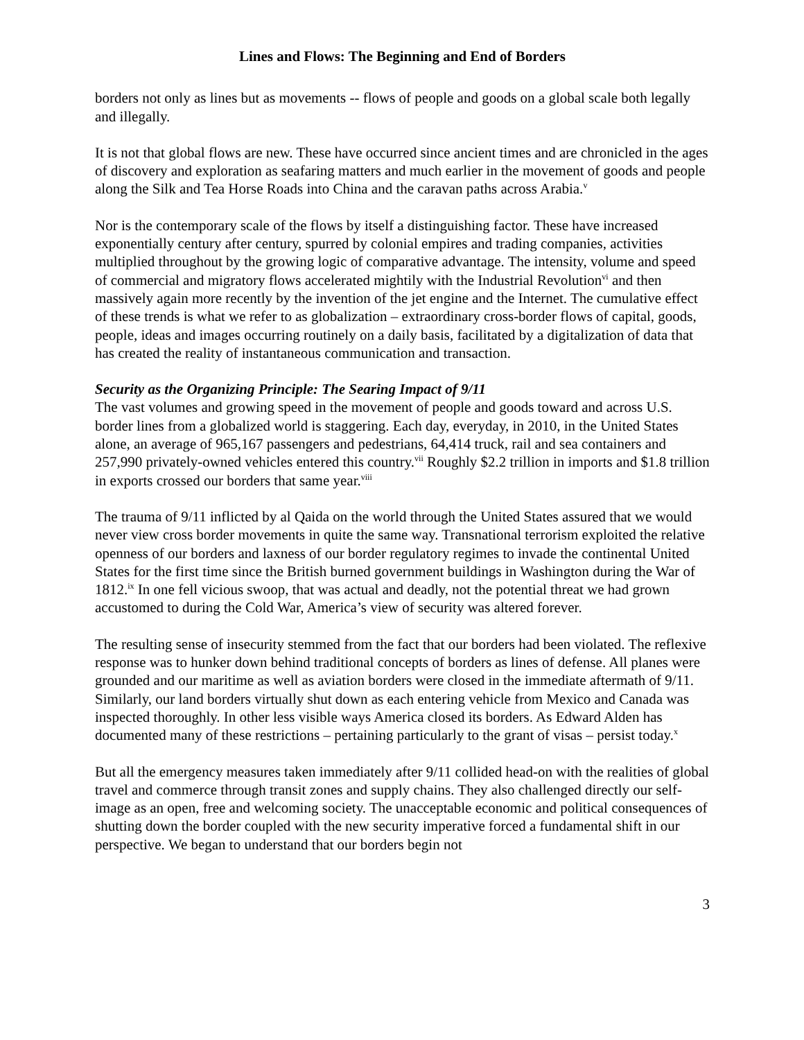Lines and Flows: The Beginning and End of Borders
borders not only as lines but as movements -- flows of people and goods on a global scale both legally and illegally.
It is not that global flows are new. These have occurred since ancient times and are chronicled in the ages of discovery and exploration as seafaring matters and much earlier in the movement of goods and people along the Silk and Tea Horse Roads into China and the caravan paths across Arabia.<sup>v</sup>
Nor is the contemporary scale of the flows by itself a distinguishing factor. These have increased exponentially century after century, spurred by colonial empires and trading companies, activities multiplied throughout by the growing logic of comparative advantage. The intensity, volume and speed of commercial and migratory flows accelerated mightily with the Industrial Revolution<sup>vi</sup> and then massively again more recently by the invention of the jet engine and the Internet. The cumulative effect of these trends is what we refer to as globalization – extraordinary cross-border flows of capital, goods, people, ideas and images occurring routinely on a daily basis, facilitated by a digitalization of data that has created the reality of instantaneous communication and transaction.
Security as the Organizing Principle: The Searing Impact of 9/11
The vast volumes and growing speed in the movement of people and goods toward and across U.S. border lines from a globalized world is staggering. Each day, everyday, in 2010, in the United States alone, an average of 965,167 passengers and pedestrians, 64,414 truck, rail and sea containers and 257,990 privately-owned vehicles entered this country.<sup>vii</sup> Roughly $2.2 trillion in imports and $1.8 trillion in exports crossed our borders that same year.<sup>viii</sup>
The trauma of 9/11 inflicted by al Qaida on the world through the United States assured that we would never view cross border movements in quite the same way. Transnational terrorism exploited the relative openness of our borders and laxness of our border regulatory regimes to invade the continental United States for the first time since the British burned government buildings in Washington during the War of 1812.<sup>ix</sup> In one fell vicious swoop, that was actual and deadly, not the potential threat we had grown accustomed to during the Cold War, America’s view of security was altered forever.
The resulting sense of insecurity stemmed from the fact that our borders had been violated. The reflexive response was to hunker down behind traditional concepts of borders as lines of defense. All planes were grounded and our maritime as well as aviation borders were closed in the immediate aftermath of 9/11. Similarly, our land borders virtually shut down as each entering vehicle from Mexico and Canada was inspected thoroughly. In other less visible ways America closed its borders. As Edward Alden has documented many of these restrictions – pertaining particularly to the grant of visas – persist today.<sup>x</sup>
But all the emergency measures taken immediately after 9/11 collided head-on with the realities of global travel and commerce through transit zones and supply chains. They also challenged directly our self-image as an open, free and welcoming society. The unacceptable economic and political consequences of shutting down the border coupled with the new security imperative forced a fundamental shift in our perspective. We began to understand that our borders begin not
3